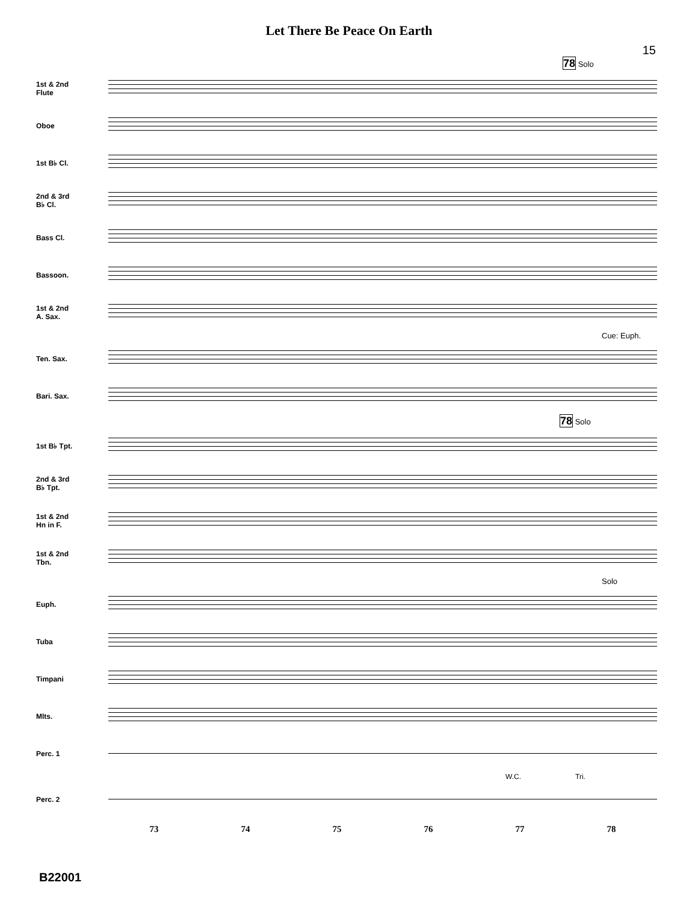Let There Be Peace On Earth
15
78 Solo
1st & 2nd
Flute
Oboe
1st B♭ Cl.
2nd & 3rd
B♭ Cl.
Bass Cl.
Bassoon.
1st & 2nd
A. Sax.
Cue: Euph.
Ten. Sax.
Bari. Sax.
78 Solo
1st B♭ Tpt.
2nd & 3rd
B♭ Tpt.
1st & 2nd
Hn in F.
1st & 2nd
Tbn.
Solo
Euph.
Tuba
Timpani
Mlts.
Perc. 1
W.C. Tri.
Perc. 2
73 74 75 76 77 78
B22001